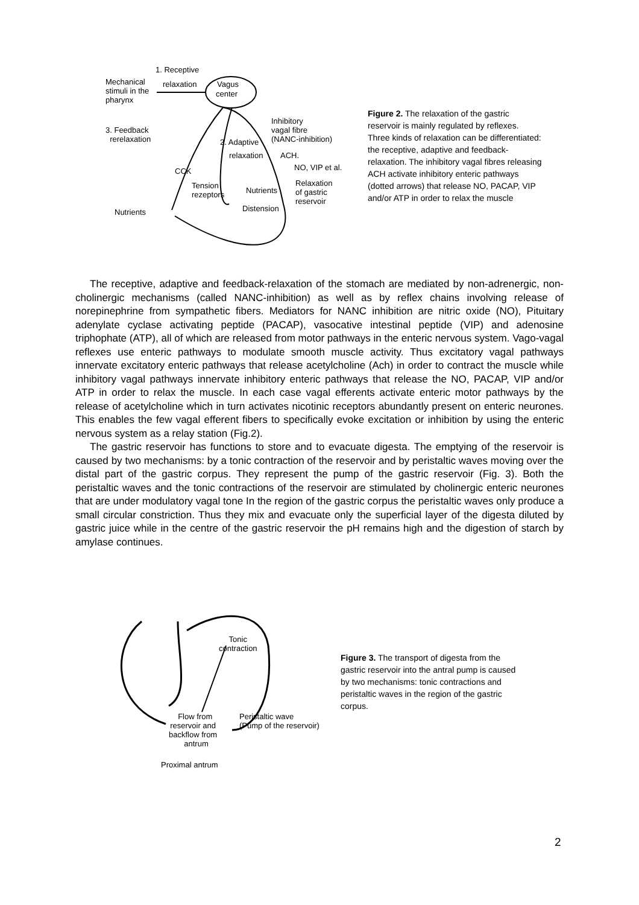1. Receptive
relaxation Vagus
center
Mechanical
stimuli in the
pharynx
3. Feedback
rerelaxation
Inhibitory
vagal fibre
(NANC-inhibition) 2. Adaptive
relaxation ACH.
NO, VIP et al. CCK
Tension
rezeptors Nutrients
Relaxation
of gastric
reservoir
Distension Nutrients
Figure 2. The relaxation of the gastric reservoir is mainly regulated by reflexes. Three kinds of relaxation can be differentiated: the receptive, adaptive and feedback-relaxation. The inhibitory vagal fibres releasing ACH activate inhibitory enteric pathways (dotted arrows) that release NO, PACAP, VIP and/or ATP in order to relax the muscle
The receptive, adaptive and feedback-relaxation of the stomach are mediated by non-adrenergic, non-cholinergic mechanisms (called NANC-inhibition) as well as by reflex chains involving release of norepinephrine from sympathetic fibers. Mediators for NANC inhibition are nitric oxide (NO), Pituitary adenylate cyclase activating peptide (PACAP), vasocative intestinal peptide (VIP) and adenosine triphophate (ATP), all of which are released from motor pathways in the enteric nervous system. Vago-vagal reflexes use enteric pathways to modulate smooth muscle activity. Thus excitatory vagal pathways innervate excitatory enteric pathways that release acetylcholine (Ach) in order to contract the muscle while inhibitory vagal pathways innervate inhibitory enteric pathways that release the NO, PACAP, VIP and/or ATP in order to relax the muscle. In each case vagal efferents activate enteric motor pathways by the release of acetylcholine which in turn activates nicotinic receptors abundantly present on enteric neurones. This enables the few vagal efferent fibers to specifically evoke excitation or inhibition by using the enteric nervous system as a relay station (Fig.2).
The gastric reservoir has functions to store and to evacuate digesta. The emptying of the reservoir is caused by two mechanisms: by a tonic contraction of the reservoir and by peristaltic waves moving over the distal part of the gastric corpus. They represent the pump of the gastric reservoir (Fig. 3). Both the peristaltic waves and the tonic contractions of the reservoir are stimulated by cholinergic enteric neurones that are under modulatory vagal tone In the region of the gastric corpus the peristaltic waves only produce a small circular constriction. Thus they mix and evacuate only the superficial layer of the digesta diluted by gastric juice while in the centre of the gastric reservoir the pH remains high and the digestion of starch by amylase continues.
Tonic
contraction
Flow from
reservoir and
backflow from
antrum
Peristaltic wave
(Pump of the reservoir)
Proximal antrum
Figure 3. The transport of digesta from the gastric reservoir into the antral pump is caused by two mechanisms: tonic contractions and peristaltic waves in the region of the gastric corpus.
2